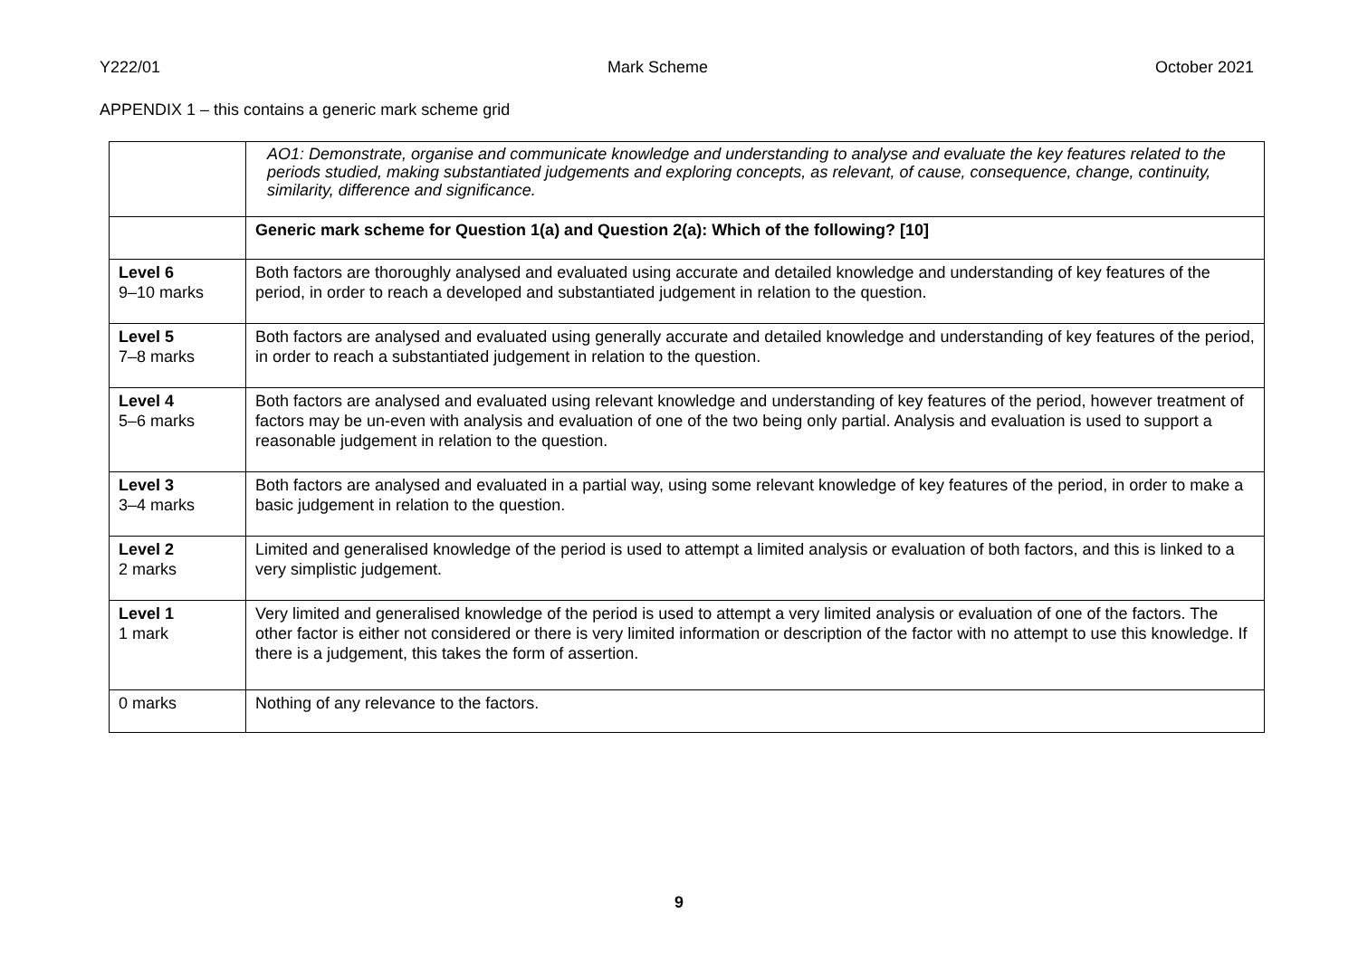Y222/01 Mark Scheme October 2021
APPENDIX 1 – this contains a generic mark scheme grid
| | AO1: Demonstrate, organise and communicate knowledge and understanding to analyse and evaluate the key features related to the periods studied, making substantiated judgements and exploring concepts, as relevant, of cause, consequence, change, continuity, similarity, difference and significance. |
| | Generic mark scheme for Question 1(a) and Question 2(a): Which of the following? [10] |
| Level 6 9–10 marks | Both factors are thoroughly analysed and evaluated using accurate and detailed knowledge and understanding of key features of the period, in order to reach a developed and substantiated judgement in relation to the question. |
| Level 5 7–8 marks | Both factors are analysed and evaluated using generally accurate and detailed knowledge and understanding of key features of the period, in order to reach a substantiated judgement in relation to the question. |
| Level 4 5–6 marks | Both factors are analysed and evaluated using relevant knowledge and understanding of key features of the period, however treatment of factors may be un-even with analysis and evaluation of one of the two being only partial. Analysis and evaluation is used to support a reasonable judgement in relation to the question. |
| Level 3 3–4 marks | Both factors are analysed and evaluated in a partial way, using some relevant knowledge of key features of the period, in order to make a basic judgement in relation to the question. |
| Level 2 2 marks | Limited and generalised knowledge of the period is used to attempt a limited analysis or evaluation of both factors, and this is linked to a very simplistic judgement. |
| Level 1 1 mark | Very limited and generalised knowledge of the period is used to attempt a very limited analysis or evaluation of one of the factors. The other factor is either not considered or there is very limited information or description of the factor with no attempt to use this knowledge. If there is a judgement, this takes the form of assertion. |
| 0 marks | Nothing of any relevance to the factors. |
9